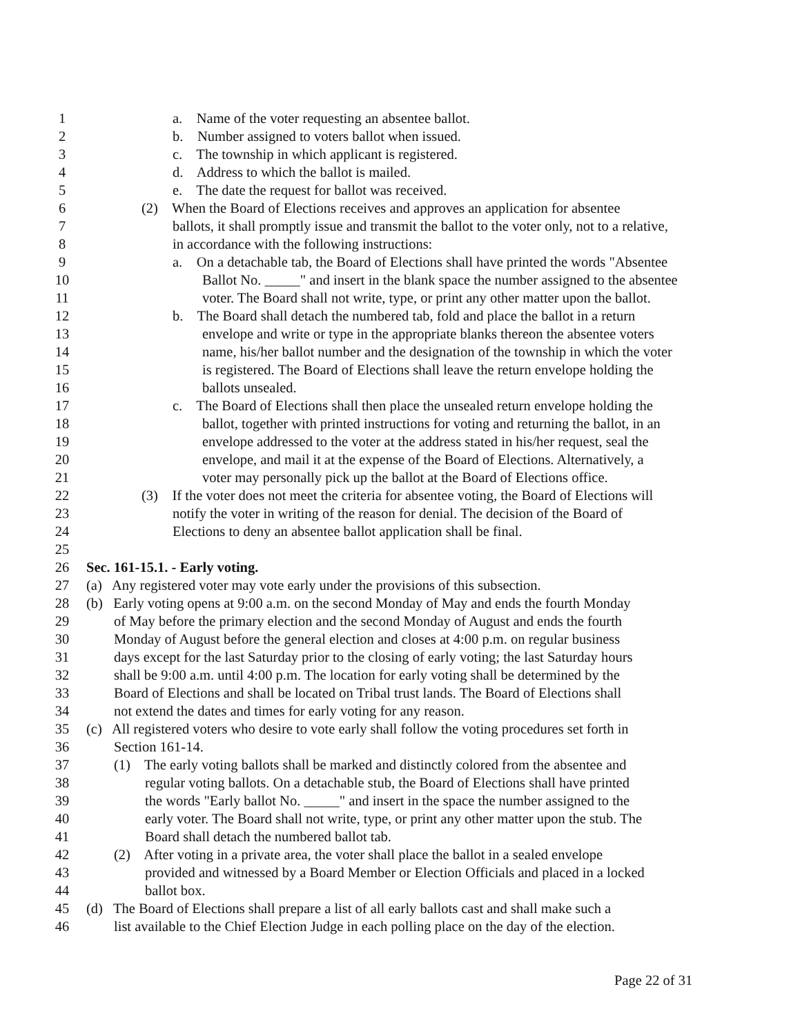1 a. Name of the voter requesting an absentee ballot.
2 b. Number assigned to voters ballot when issued.
3 c. The township in which applicant is registered.
4 d. Address to which the ballot is mailed.
5 e. The date the request for ballot was received.
6 (2) When the Board of Elections receives and approves an application for absentee
7 ballots, it shall promptly issue and transmit the ballot to the voter only, not to a relative,
8 in accordance with the following instructions:
9 a. On a detachable tab, the Board of Elections shall have printed the words "Absentee
10 Ballot No. _____" and insert in the blank space the number assigned to the absentee
11 voter. The Board shall not write, type, or print any other matter upon the ballot.
12 b. The Board shall detach the numbered tab, fold and place the ballot in a return
13 envelope and write or type in the appropriate blanks thereon the absentee voters
14 name, his/her ballot number and the designation of the township in which the voter
15 is registered. The Board of Elections shall leave the return envelope holding the
16 ballots unsealed.
17 c. The Board of Elections shall then place the unsealed return envelope holding the
18 ballot, together with printed instructions for voting and returning the ballot, in an
19 envelope addressed to the voter at the address stated in his/her request, seal the
20 envelope, and mail it at the expense of the Board of Elections. Alternatively, a
21 voter may personally pick up the ballot at the Board of Elections office.
22 (3) If the voter does not meet the criteria for absentee voting, the Board of Elections will
23 notify the voter in writing of the reason for denial. The decision of the Board of
24 Elections to deny an absentee ballot application shall be final.
25
26 Sec. 161-15.1. - Early voting.
27 (a) Any registered voter may vote early under the provisions of this subsection.
28 (b) Early voting opens at 9:00 a.m. on the second Monday of May and ends the fourth Monday
29 of May before the primary election and the second Monday of August and ends the fourth
30 Monday of August before the general election and closes at 4:00 p.m. on regular business
31 days except for the last Saturday prior to the closing of early voting; the last Saturday hours
32 shall be 9:00 a.m. until 4:00 p.m. The location for early voting shall be determined by the
33 Board of Elections and shall be located on Tribal trust lands. The Board of Elections shall
34 not extend the dates and times for early voting for any reason.
35 (c) All registered voters who desire to vote early shall follow the voting procedures set forth in
36 Section 161-14.
37 (1) The early voting ballots shall be marked and distinctly colored from the absentee and
38 regular voting ballots. On a detachable stub, the Board of Elections shall have printed
39 the words "Early ballot No. _____" and insert in the space the number assigned to the
40 early voter. The Board shall not write, type, or print any other matter upon the stub. The
41 Board shall detach the numbered ballot tab.
42 (2) After voting in a private area, the voter shall place the ballot in a sealed envelope
43 provided and witnessed by a Board Member or Election Officials and placed in a locked
44 ballot box.
45 (d) The Board of Elections shall prepare a list of all early ballots cast and shall make such a
46 list available to the Chief Election Judge in each polling place on the day of the election.
Page 22 of 31